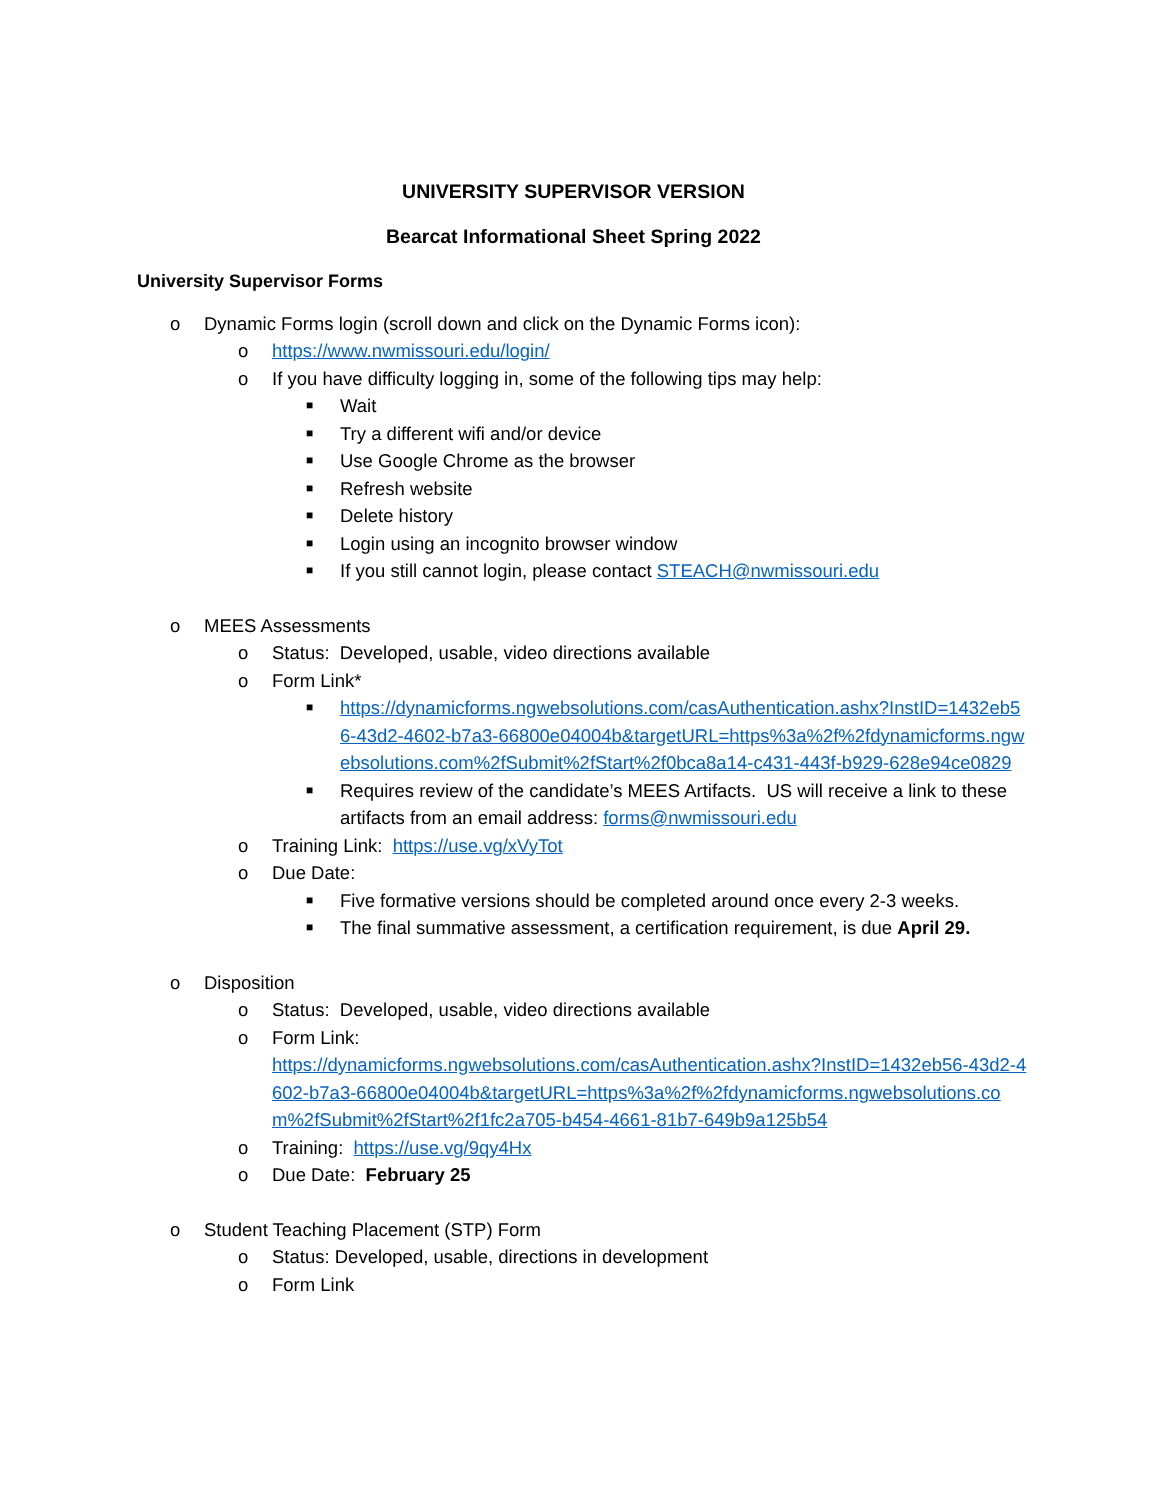UNIVERSITY SUPERVISOR VERSION
Bearcat Informational Sheet Spring 2022
University Supervisor Forms
o Dynamic Forms login (scroll down and click on the Dynamic Forms icon):
o https://www.nwmissouri.edu/login/
o If you have difficulty logging in, some of the following tips may help:
■ Wait
■ Try a different wifi and/or device
■ Use Google Chrome as the browser
■ Refresh website
■ Delete history
■ Login using an incognito browser window
■ If you still cannot login, please contact STEACH@nwmissouri.edu
o MEES Assessments
o Status: Developed, usable, video directions available
o Form Link*
■ https://dynamicforms.ngwebsolutions.com/casAuthentication.ashx?InstID=1432eb56-43d2-4602-b7a3-66800e04004b&targetURL=https%3a%2f%2fdynamicforms.ngwebsolutions.com%2fSubmit%2fStart%2f0bca8a14-c431-443f-b929-628e94ce0829
■ Requires review of the candidate’s MEES Artifacts. US will receive a link to these artifacts from an email address: forms@nwmissouri.edu
o Training Link: https://use.vg/xVyTot
o Due Date:
■ Five formative versions should be completed around once every 2-3 weeks.
■ The final summative assessment, a certification requirement, is due April 29.
o Disposition
o Status: Developed, usable, video directions available
o Form Link:
https://dynamicforms.ngwebsolutions.com/casAuthentication.ashx?InstID=1432eb56-43d2-4602-b7a3-66800e04004b&targetURL=https%3a%2f%2fdynamicforms.ngwebsolutions.com%2fSubmit%2fStart%2f1fc2a705-b454-4661-81b7-649b9a125b54
o Training: https://use.vg/9qy4Hx
o Due Date: February 25
o Student Teaching Placement (STP) Form
o Status: Developed, usable, directions in development
o Form Link